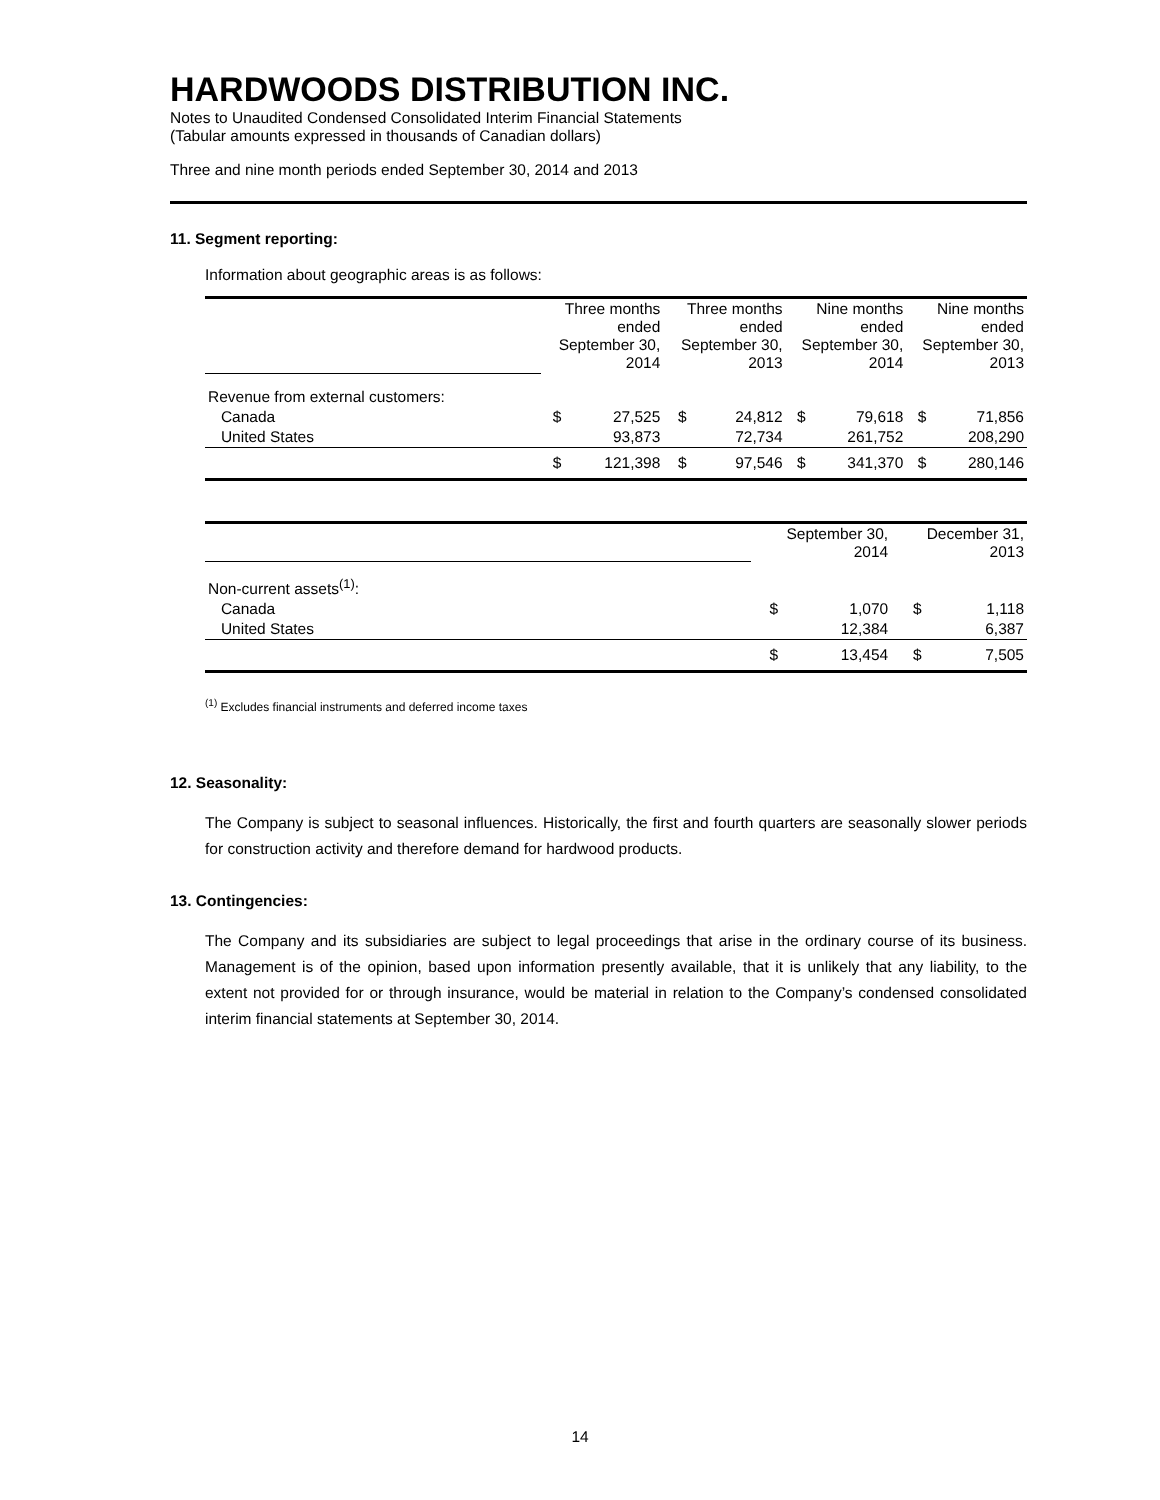HARDWOODS DISTRIBUTION INC.
Notes to Unaudited Condensed Consolidated Interim Financial Statements
(Tabular amounts expressed in thousands of Canadian dollars)
Three and nine month periods ended September 30, 2014 and 2013
11. Segment reporting:
Information about geographic areas is as follows:
| | Three months ended September 30, 2014 | | Three months ended September 30, 2013 | | Nine months ended September 30, 2014 | | Nine months ended September 30, 2013 | |
| Revenue from external customers: | | | | | | | | |
| Canada | $ | 27,525 | $ | 24,812 | $ | 79,618 | $ | 71,856 |
| United States | | 93,873 | | 72,734 | | 261,752 | | 208,290 |
| | $ | 121,398 | $ | 97,546 | $ | 341,370 | $ | 280,146 |
| | September 30, 2014 | | December 31, 2013 | |
| Non-current assets<sup>(1)</sup>: | | | | |
| Canada | $ | 1,070 | $ | 1,118 |
| United States | | 12,384 | | 6,387 |
| | $ | 13,454 | $ | 7,505 |
<sup>(1)</sup> Excludes financial instruments and deferred income taxes
12. Seasonality:
The Company is subject to seasonal influences. Historically, the first and fourth quarters are seasonally slower periods for construction activity and therefore demand for hardwood products.
13. Contingencies:
The Company and its subsidiaries are subject to legal proceedings that arise in the ordinary course of its business. Management is of the opinion, based upon information presently available, that it is unlikely that any liability, to the extent not provided for or through insurance, would be material in relation to the Company’s condensed consolidated interim financial statements at September 30, 2014.
14